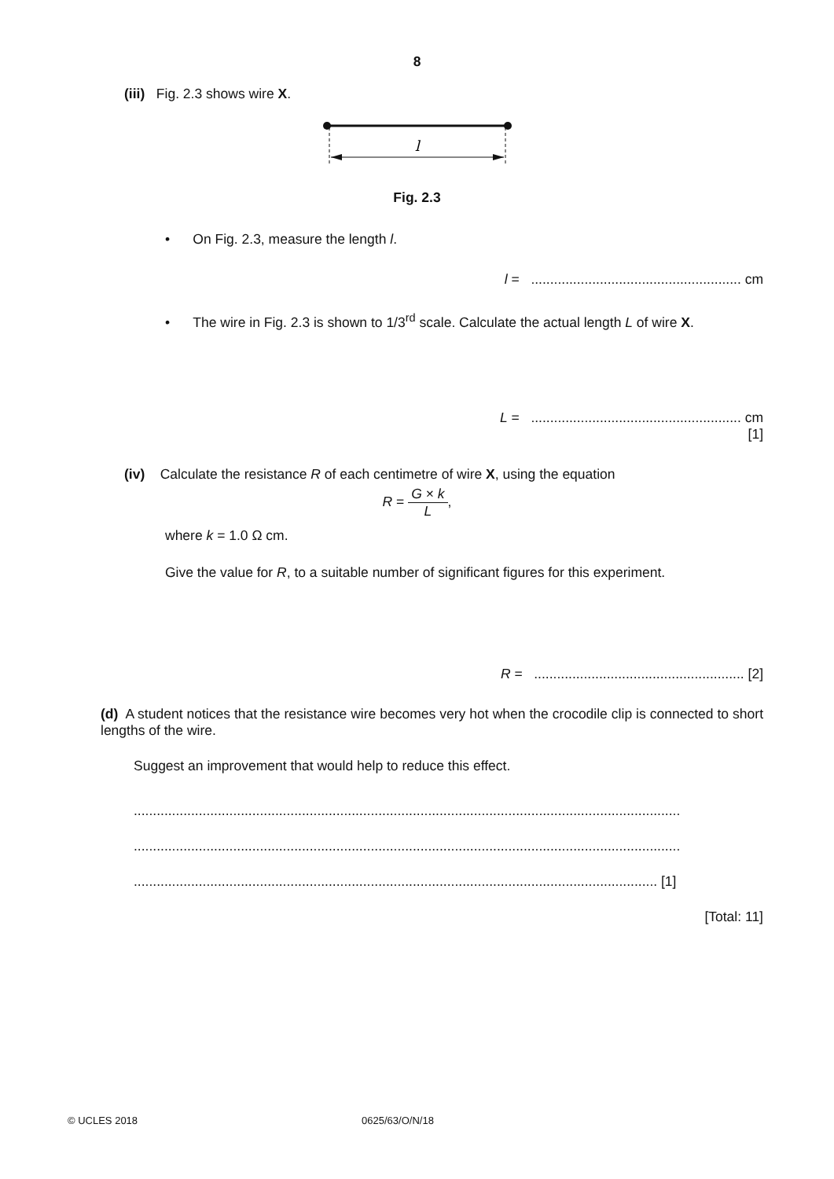8
(iii) Fig. 2.3 shows wire X.
l
Fig. 2.3
• On Fig. 2.3, measure the length l.
l = ....................................................... cm
• The wire in Fig. 2.3 is shown to 1/3<sup>rd</sup> scale. Calculate the actual length L of wire X.
L = ....................................................... cm
[1]
(iv) Calculate the resistance R of each centimetre of wire X, using the equation
R = G × k L,
where k = 1.0 Ω cm.
Give the value for R, to a suitable number of significant figures for this experiment.
R = ....................................................... [2]
(d) A student notices that the resistance wire becomes very hot when the crocodile clip is connected to short lengths of the wire.
Suggest an improvement that would help to reduce this effect.
...............................................................................................................................................
...............................................................................................................................................
......................................................................................................................................... [1]
[Total: 11]
© UCLES 2018 0625/63/O/N/18